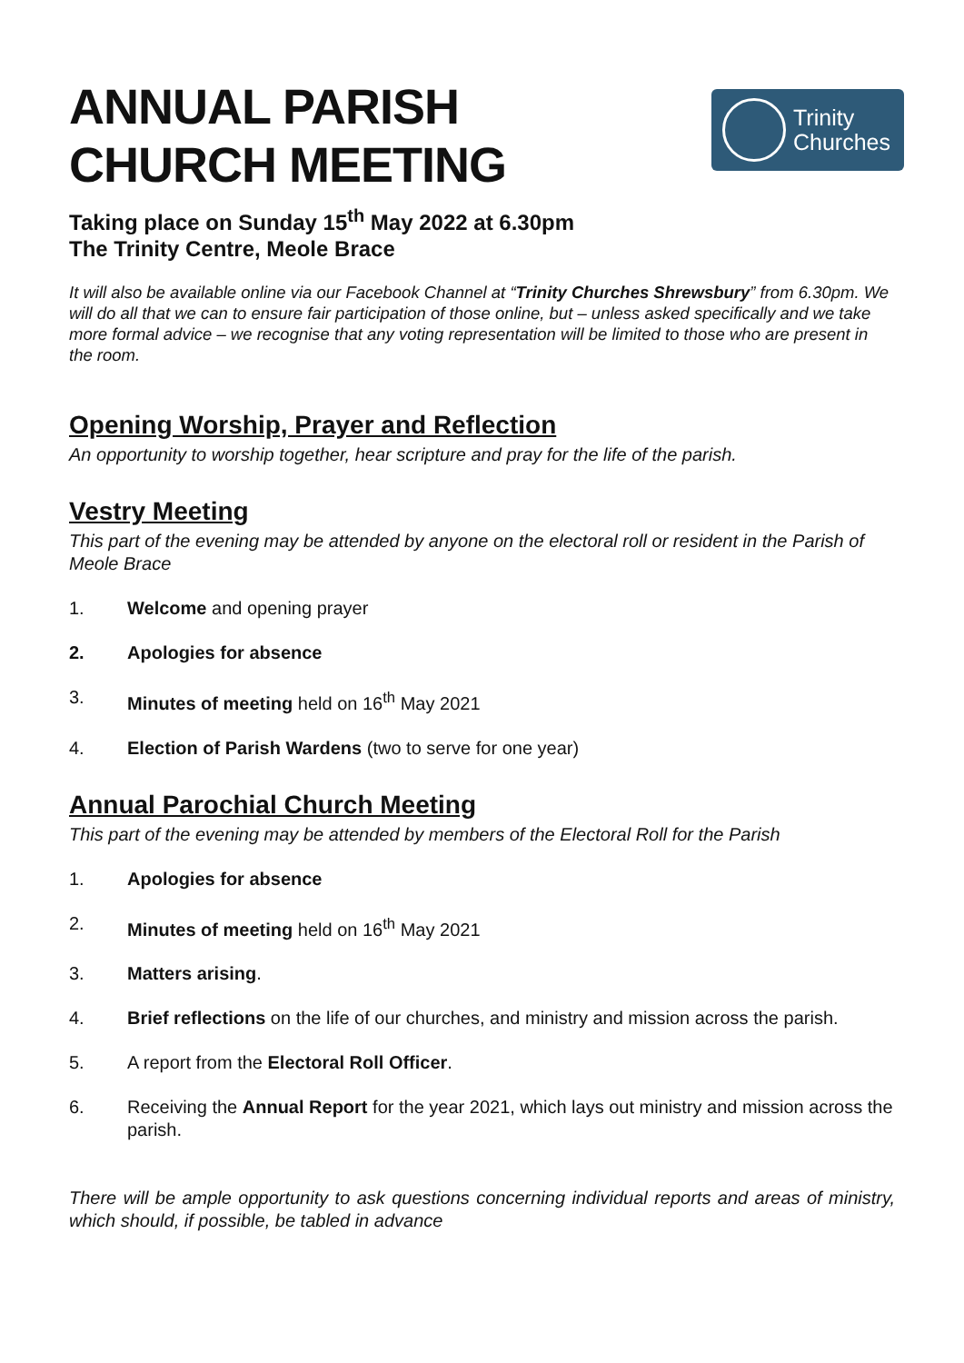Trinity
Churches
ANNUAL PARISH
CHURCH MEETING
Taking place on Sunday 15<sup>th</sup> May 2022 at 6.30pm
The Trinity Centre, Meole Brace
It will also be available online via our Facebook Channel at “Trinity Churches Shrewsbury” from 6.30pm. We will do all that we can to ensure fair participation of those online, but – unless asked specifically and we take more formal advice – we recognise that any voting representation will be limited to those who are present in the room.
Opening Worship, Prayer and Reflection
An opportunity to worship together, hear scripture and pray for the life of the parish.
Vestry Meeting
This part of the evening may be attended by anyone on the electoral roll or resident in the Parish of Meole Brace
1. Welcome and opening prayer
2. Apologies for absence
3. Minutes of meeting held on 16<sup>th</sup> May 2021
4. Election of Parish Wardens (two to serve for one year)
Annual Parochial Church Meeting
This part of the evening may be attended by members of the Electoral Roll for the Parish
1. Apologies for absence
2. Minutes of meeting held on 16<sup>th</sup> May 2021
3. Matters arising.
4. Brief reflections on the life of our churches, and ministry and mission across the parish.
5. A report from the Electoral Roll Officer.
6. Receiving the Annual Report for the year 2021, which lays out ministry and mission across the parish.
There will be ample opportunity to ask questions concerning individual reports and areas of ministry, which should, if possible, be tabled in advance